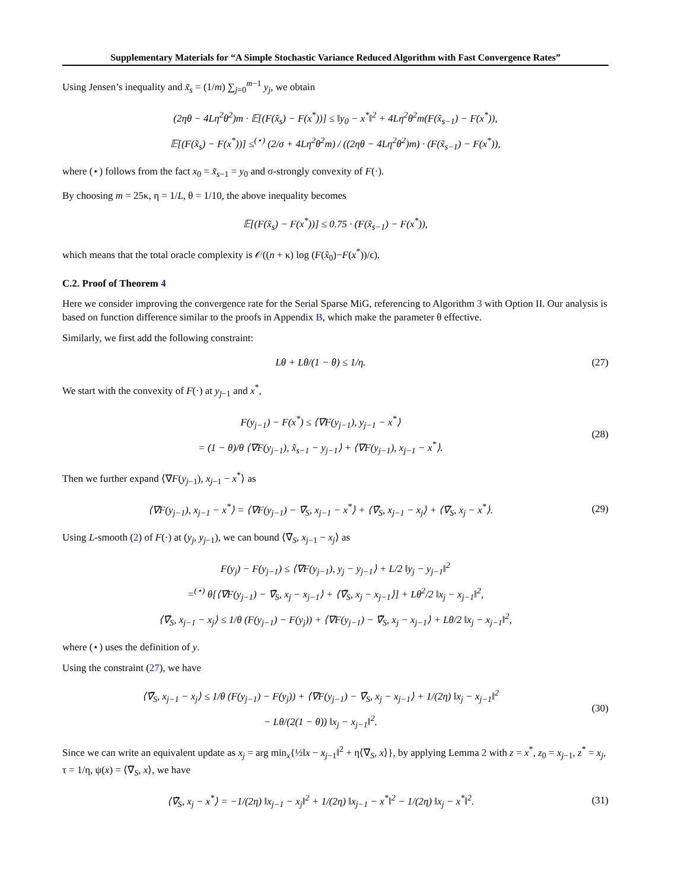Supplementary Materials for “A Simple Stochastic Variance Reduced Algorithm with Fast Convergence Rates”
Using Jensen’s inequality and x̃<sub>s</sub> = (1/m) ∑<sub>j=0</sub><sup>m−1</sup> y<sub>j</sub>, we obtain
(2ηθ − 4Lη<sup>2</sup>θ<sup>2</sup>)m · 𝔼[(F(x̃<sub>s</sub>) − F(x<sup>*</sup>))] ≤ ‖y<sub>0</sub> − x<sup>*</sup>‖<sup>2</sup> + 4Lη<sup>2</sup>θ<sup>2</sup>m(F(x̃<sub>s−1</sub>) − F(x<sup>*</sup>)),
𝔼[(F(x̃<sub>s</sub>) − F(x<sup>*</sup>))] ≤<sup>(⋆)</sup> (2/σ + 4Lη<sup>2</sup>θ<sup>2</sup>m) / ((2ηθ − 4Lη<sup>2</sup>θ<sup>2</sup>)m) · (F(x̃<sub>s−1</sub>) − F(x<sup>*</sup>)),
where (⋆) follows from the fact x<sub>0</sub> = x̃<sub>s−1</sub> = y<sub>0</sub> and σ-strongly convexity of F(·).
By choosing m = 25κ, η = 1/L, θ = 1/10, the above inequality becomes
𝔼[(F(x̃<sub>s</sub>) − F(x<sup>*</sup>))] ≤ 0.75 · (F(x̃<sub>s−1</sub>) − F(x<sup>*</sup>)),
which means that the total oracle complexity is 𝒪((n + κ) log (F(x̃<sub>0</sub>)−F(x<sup>*</sup>))/ϵ).
C.2. Proof of Theorem 4
Here we consider improving the convergence rate for the Serial Sparse MiG, referencing to Algorithm 3 with Option II. Our analysis is based on function difference similar to the proofs in Appendix B, which make the parameter θ effective.
Similarly, we first add the following constraint:
Lθ + Lθ/(1 − θ) ≤ 1/η. (27)
We start with the convexity of F(·) at y<sub>j−1</sub> and x<sup>*</sup>,
F(y<sub>j−1</sub>) − F(x<sup>*</sup>) ≤ ⟨∇F(y<sub>j−1</sub>), y<sub>j−1</sub> − x<sup>*</sup>⟩
= (1 − θ)/θ ⟨∇F(y<sub>j−1</sub>), x̃<sub>s−1</sub> − y<sub>j−1</sub>⟩ + ⟨∇F(y<sub>j−1</sub>), x<sub>j−1</sub> − x<sup>*</sup>⟩.
(28)
Then we further expand ⟨∇F(y<sub>j−1</sub>), x<sub>j−1</sub> − x<sup>*</sup>⟩ as
⟨∇F(y<sub>j−1</sub>), x<sub>j−1</sub> − x<sup>*</sup>⟩ = ⟨∇F(y<sub>j−1</sub>) − ∇̃<sub>S</sub>, x<sub>j−1</sub> − x<sup>*</sup>⟩ + ⟨∇̃<sub>S</sub>, x<sub>j−1</sub> − x<sub>j</sub>⟩ + ⟨∇̃<sub>S</sub>, x<sub>j</sub> − x<sup>*</sup>⟩.
(29)
Using L-smooth (2) of F(·) at (y<sub>j</sub>, y<sub>j−1</sub>), we can bound ⟨∇̃<sub>S</sub>, x<sub>j−1</sub> − x<sub>j</sub>⟩ as
F(y<sub>j</sub>) − F(y<sub>j−1</sub>) ≤ ⟨∇F(y<sub>j−1</sub>), y<sub>j</sub> − y<sub>j−1</sub>⟩ + L/2 ‖y<sub>j</sub> − y<sub>j−1</sub>‖<sup>2</sup>
=<sup>(⋆)</sup> θ[⟨∇F(y<sub>j−1</sub>) − ∇̃<sub>S</sub>, x<sub>j</sub> − x<sub>j−1</sub>⟩ + ⟨∇̃<sub>S</sub>, x<sub>j</sub> − x<sub>j−1</sub>⟩] + Lθ<sup>2</sup>/2 ‖x<sub>j</sub> − x<sub>j−1</sub>‖<sup>2</sup>,
⟨∇̃<sub>S</sub>, x<sub>j−1</sub> − x<sub>j</sub>⟩ ≤ 1/θ (F(y<sub>j−1</sub>) − F(y<sub>j</sub>)) + ⟨∇F(y<sub>j−1</sub>) − ∇̃<sub>S</sub>, x<sub>j</sub> − x<sub>j−1</sub>⟩ + Lθ/2 ‖x<sub>j</sub> − x<sub>j−1</sub>‖<sup>2</sup>,
where (⋆) uses the definition of y.
Using the constraint (27), we have
⟨∇̃<sub>S</sub>, x<sub>j−1</sub> − x<sub>j</sub>⟩ ≤ 1/θ (F(y<sub>j−1</sub>) − F(y<sub>j</sub>)) + ⟨∇F(y<sub>j−1</sub>) − ∇̃<sub>S</sub>, x<sub>j</sub> − x<sub>j−1</sub>⟩ + 1/(2η) ‖x<sub>j</sub> − x<sub>j−1</sub>‖<sup>2</sup>
− Lθ/(2(1 − θ)) ‖x<sub>j</sub> − x<sub>j−1</sub>‖<sup>2</sup>.
(30)
Since we can write an equivalent update as x<sub>j</sub> = arg min<sub>x</sub>{½‖x − x<sub>j−1</sub>‖<sup>2</sup> + η⟨∇̃<sub>S</sub>, x⟩}, by applying Lemma 2 with z = x<sup>*</sup>, z<sub>0</sub> = x<sub>j−1</sub>, z<sup>*</sup> = x<sub>j</sub>, τ = 1/η, ψ(x) = ⟨∇̃<sub>S</sub>, x⟩, we have
⟨∇̃<sub>S</sub>, x<sub>j</sub> − x<sup>*</sup>⟩ = −1/(2η) ‖x<sub>j−1</sub> − x<sub>j</sub>‖<sup>2</sup> + 1/(2η) ‖x<sub>j−1</sub> − x<sup>*</sup>‖<sup>2</sup> − 1/(2η) ‖x<sub>j</sub> − x<sup>*</sup>‖<sup>2</sup>.
(31)